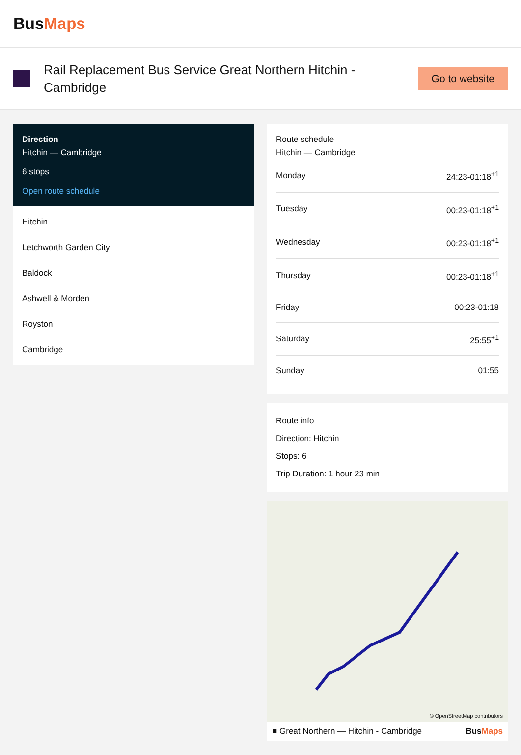BusMaps
Rail Replacement Bus Service Great Northern Hitchin - Cambridge
Go to website
Direction
Hitchin — Cambridge
6 stops
Open route schedule
Hitchin
Letchworth Garden City
Baldock
Ashwell & Morden
Royston
Cambridge
Route schedule
Hitchin — Cambridge
| Monday | 24:23-01:18<sup>+1</sup> |
| Tuesday | 00:23-01:18<sup>+1</sup> |
| Wednesday | 00:23-01:18<sup>+1</sup> |
| Thursday | 00:23-01:18<sup>+1</sup> |
| Friday | 00:23-01:18 |
| Saturday | 25:55<sup>+1</sup> |
| Sunday | 01:55 |
Route info
Direction: Hitchin
Stops: 6
Trip Duration: 1 hour 23 min
© OpenStreetMap contributors
■ Great Northern — Hitchin - Cambridge BusMaps